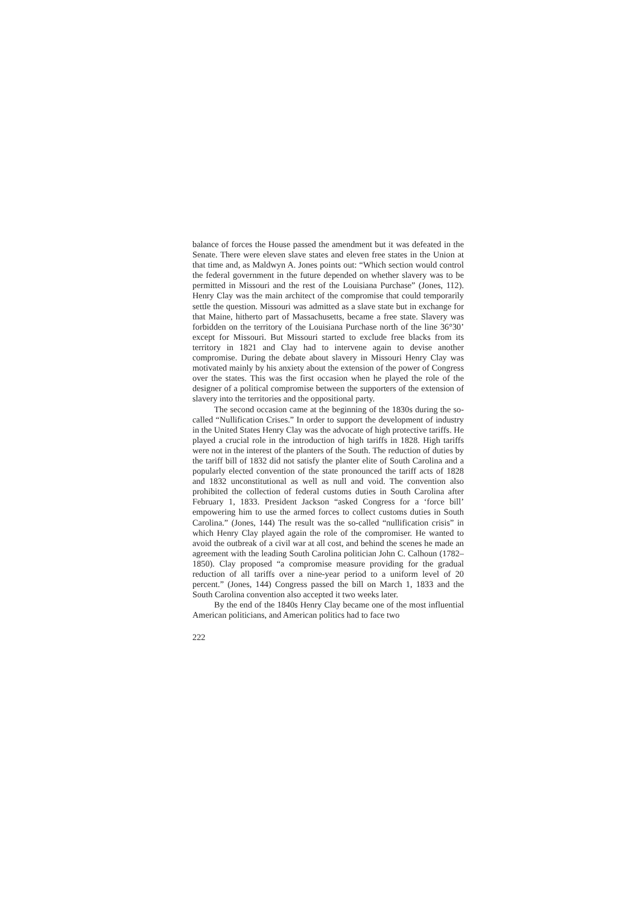balance of forces the House passed the amendment but it was defeated in the Senate. There were eleven slave states and eleven free states in the Union at that time and, as Maldwyn A. Jones points out: “Which section would control the federal government in the future depended on whether slavery was to be permitted in Missouri and the rest of the Louisiana Purchase” (Jones, 112). Henry Clay was the main architect of the compromise that could temporarily settle the question. Missouri was admitted as a slave state but in exchange for that Maine, hitherto part of Massachusetts, became a free state. Slavery was forbidden on the territory of the Louisiana Purchase north of the line 36°30’ except for Missouri. But Missouri started to exclude free blacks from its territory in 1821 and Clay had to intervene again to devise another compromise. During the debate about slavery in Missouri Henry Clay was motivated mainly by his anxiety about the extension of the power of Congress over the states. This was the first occasion when he played the role of the designer of a political compromise between the supporters of the extension of slavery into the territories and the oppositional party.
The second occasion came at the beginning of the 1830s during the so-called “Nullification Crises.” In order to support the development of industry in the United States Henry Clay was the advocate of high protective tariffs. He played a crucial role in the introduction of high tariffs in 1828. High tariffs were not in the interest of the planters of the South. The reduction of duties by the tariff bill of 1832 did not satisfy the planter elite of South Carolina and a popularly elected convention of the state pronounced the tariff acts of 1828 and 1832 unconstitutional as well as null and void. The convention also prohibited the collection of federal customs duties in South Carolina after February 1, 1833. President Jackson “asked Congress for a ‘force bill’ empowering him to use the armed forces to collect customs duties in South Carolina.” (Jones, 144) The result was the so-called “nullification crisis” in which Henry Clay played again the role of the compromiser. He wanted to avoid the outbreak of a civil war at all cost, and behind the scenes he made an agreement with the leading South Carolina politician John C. Calhoun (1782–1850). Clay proposed “a compromise measure providing for the gradual reduction of all tariffs over a nine-year period to a uniform level of 20 percent.” (Jones, 144) Congress passed the bill on March 1, 1833 and the South Carolina convention also accepted it two weeks later.
By the end of the 1840s Henry Clay became one of the most influential American politicians, and American politics had to face two
222